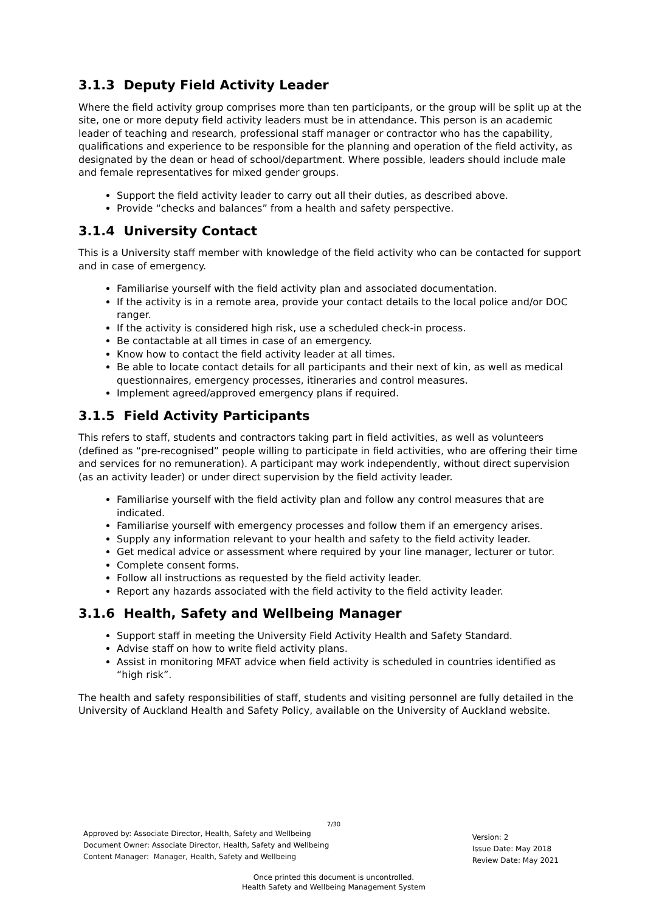3.1.3 Deputy Field Activity Leader
Where the field activity group comprises more than ten participants, or the group will be split up at the site, one or more deputy field activity leaders must be in attendance. This person is an academic leader of teaching and research, professional staff manager or contractor who has the capability, qualifications and experience to be responsible for the planning and operation of the field activity, as designated by the dean or head of school/department. Where possible, leaders should include male and female representatives for mixed gender groups.
Support the field activity leader to carry out all their duties, as described above.
Provide “checks and balances” from a health and safety perspective.
3.1.4 University Contact
This is a University staff member with knowledge of the field activity who can be contacted for support and in case of emergency.
Familiarise yourself with the field activity plan and associated documentation.
If the activity is in a remote area, provide your contact details to the local police and/or DOC ranger.
If the activity is considered high risk, use a scheduled check-in process.
Be contactable at all times in case of an emergency.
Know how to contact the field activity leader at all times.
Be able to locate contact details for all participants and their next of kin, as well as medical questionnaires, emergency processes, itineraries and control measures.
Implement agreed/approved emergency plans if required.
3.1.5 Field Activity Participants
This refers to staff, students and contractors taking part in field activities, as well as volunteers (defined as “pre-recognised” people willing to participate in field activities, who are offering their time and services for no remuneration). A participant may work independently, without direct supervision (as an activity leader) or under direct supervision by the field activity leader.
Familiarise yourself with the field activity plan and follow any control measures that are indicated.
Familiarise yourself with emergency processes and follow them if an emergency arises.
Supply any information relevant to your health and safety to the field activity leader.
Get medical advice or assessment where required by your line manager, lecturer or tutor.
Complete consent forms.
Follow all instructions as requested by the field activity leader.
Report any hazards associated with the field activity to the field activity leader.
3.1.6 Health, Safety and Wellbeing Manager
Support staff in meeting the University Field Activity Health and Safety Standard.
Advise staff on how to write field activity plans.
Assist in monitoring MFAT advice when field activity is scheduled in countries identified as “high risk”.
The health and safety responsibilities of staff, students and visiting personnel are fully detailed in the University of Auckland Health and Safety Policy, available on the University of Auckland website.
7/30
Approved by: Associate Director, Health, Safety and Wellbeing
Document Owner: Associate Director, Health, Safety and Wellbeing
Content Manager: Manager, Health, Safety and Wellbeing
Version: 2
Issue Date: May 2018
Review Date: May 2021
Once printed this document is uncontrolled.
Health Safety and Wellbeing Management System